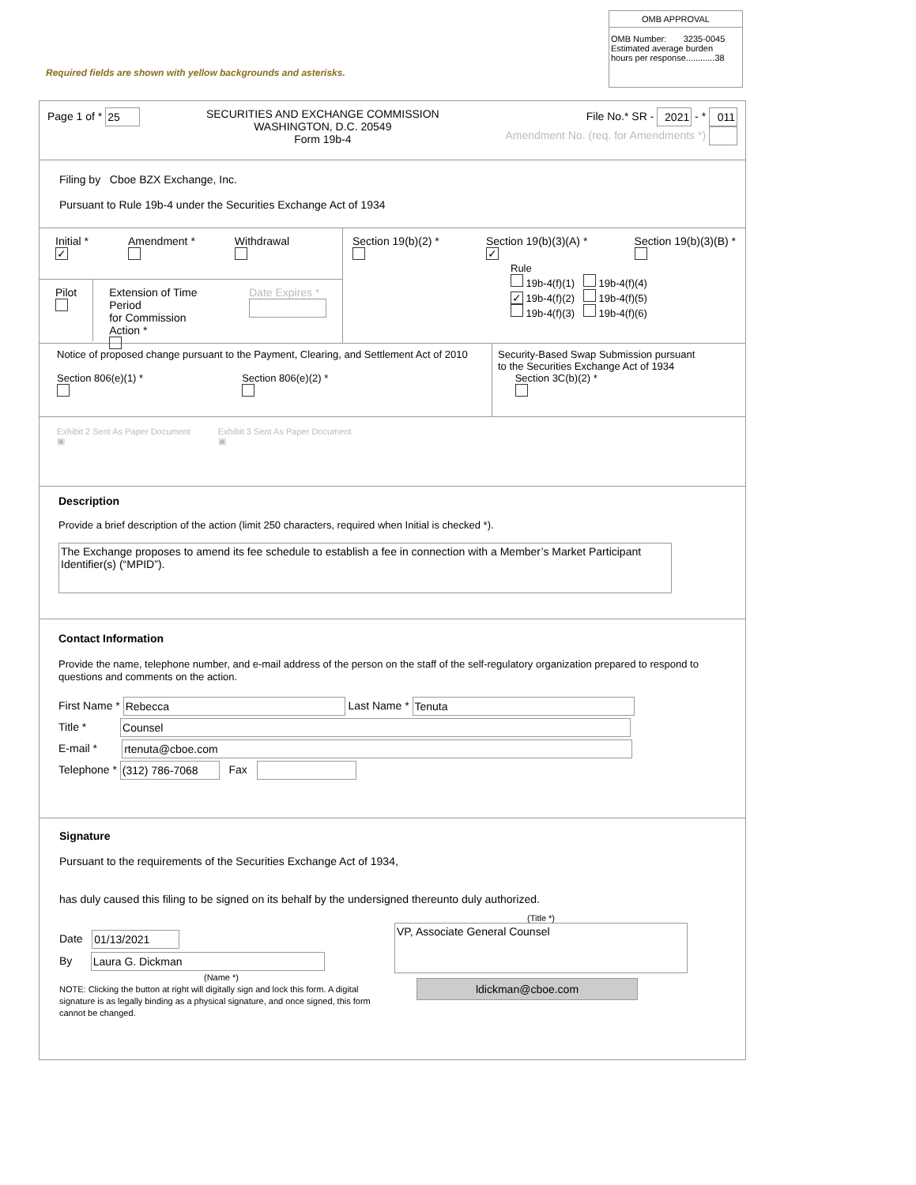OMB APPROVAL
OMB Number: 3235-0045
Estimated average burden
hours per response............38
Required fields are shown with yellow backgrounds and asterisks.
Page 1 of * 25
SECURITIES AND EXCHANGE COMMISSION
WASHINGTON, D.C. 20549
Form 19b-4
File No.* SR - 2021 - * 011
Amendment No. (req. for Amendments *)
Filing by Cboe BZX Exchange, Inc.
Pursuant to Rule 19b-4 under the Securities Exchange Act of 1934
Initial *
✓
Amendment *
Withdrawal
Pilot
Extension of Time Period
for Commission Action *
Date Expires *
Section 19(b)(2) *
Section 19(b)(3)(A) *
✓
Section 19(b)(3)(B) *
Rule
19b-4(f)(1) 19b-4(f)(4)
✓ 19b-4(f)(2) 19b-4(f)(5)
19b-4(f)(3) 19b-4(f)(6)
Notice of proposed change pursuant to the Payment, Clearing, and Settlement Act of 2010
Section 806(e)(1) *
Section 806(e)(2) *
Security-Based Swap Submission pursuant
to the Securities Exchange Act of 1934
Section 3C(b)(2) *
Exhibit 2 Sent As Paper Document
▣
Exhibit 3 Sent As Paper Document
▣
Description
Provide a brief description of the action (limit 250 characters, required when Initial is checked *).
The Exchange proposes to amend its fee schedule to establish a fee in connection with a Member’s Market Participant Identifier(s) (“MPID”).
Contact Information
Provide the name, telephone number, and e-mail address of the person on the staff of the self-regulatory organization prepared to respond to questions and comments on the action.
First Name * Rebecca Last Name * Tenuta
Title * Counsel
E-mail * rtenuta@cboe.com
Telephone * (312) 786-7068 Fax
Signature
Pursuant to the requirements of the Securities Exchange Act of 1934,
has duly caused this filing to be signed on its behalf by the undersigned thereunto duly authorized.
Date 01/13/2021
By Laura G. Dickman
(Name *)
NOTE: Clicking the button at right will digitally sign and lock this form. A digital signature is as legally binding as a physical signature, and once signed, this form cannot be changed.
(Title *)
VP, Associate General Counsel
ldickman@cboe.com